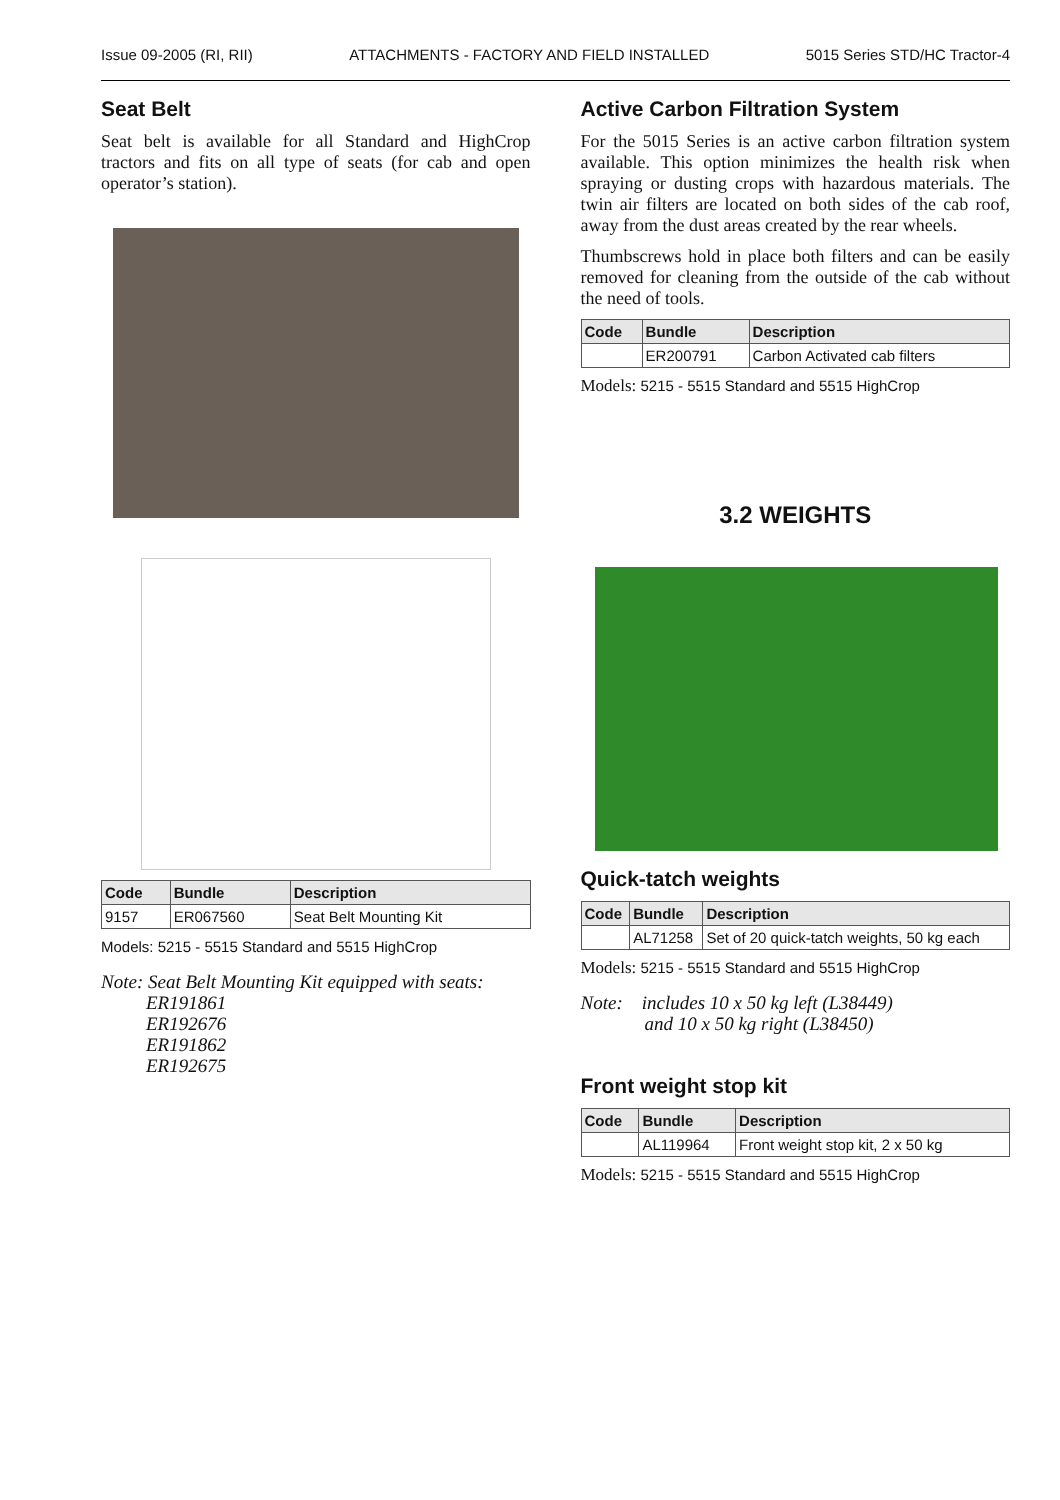Issue 09-2005 (RI, RII) ATTACHMENTS - FACTORY AND FIELD INSTALLED 5015 Series STD/HC Tractor-4
Seat Belt
Seat belt is available for all Standard and HighCrop tractors and fits on all type of seats (for cab and open operator’s station).
| Code | Bundle | Description |
| --- | --- | --- |
| 9157 | ER067560 | Seat Belt Mounting Kit |
Models: 5215 - 5515 Standard and 5515 HighCrop
Note: Seat Belt Mounting Kit equipped with seats:
ER191861
ER192676
ER191862
ER192675
Active Carbon Filtration System
For the 5015 Series is an active carbon filtration system available. This option minimizes the health risk when spraying or dusting crops with hazardous materials. The twin air filters are located on both sides of the cab roof, away from the dust areas created by the rear wheels.
Thumbscrews hold in place both filters and can be easily removed for cleaning from the outside of the cab without the need of tools.
| Code | Bundle | Description |
| --- | --- | --- |
| | ER200791 | Carbon Activated cab filters |
Models: 5215 - 5515 Standard and 5515 HighCrop
3.2 WEIGHTS
Quick-tatch weights
| Code | Bundle | Description |
| --- | --- | --- |
| | AL71258 | Set of 20 quick-tatch weights, 50 kg each |
Models: 5215 - 5515 Standard and 5515 HighCrop
Note: includes 10 x 50 kg left (L38449)
and 10 x 50 kg right (L38450)
Front weight stop kit
| Code | Bundle | Description |
| --- | --- | --- |
| | AL119964 | Front weight stop kit, 2 x 50 kg |
Models: 5215 - 5515 Standard and 5515 HighCrop